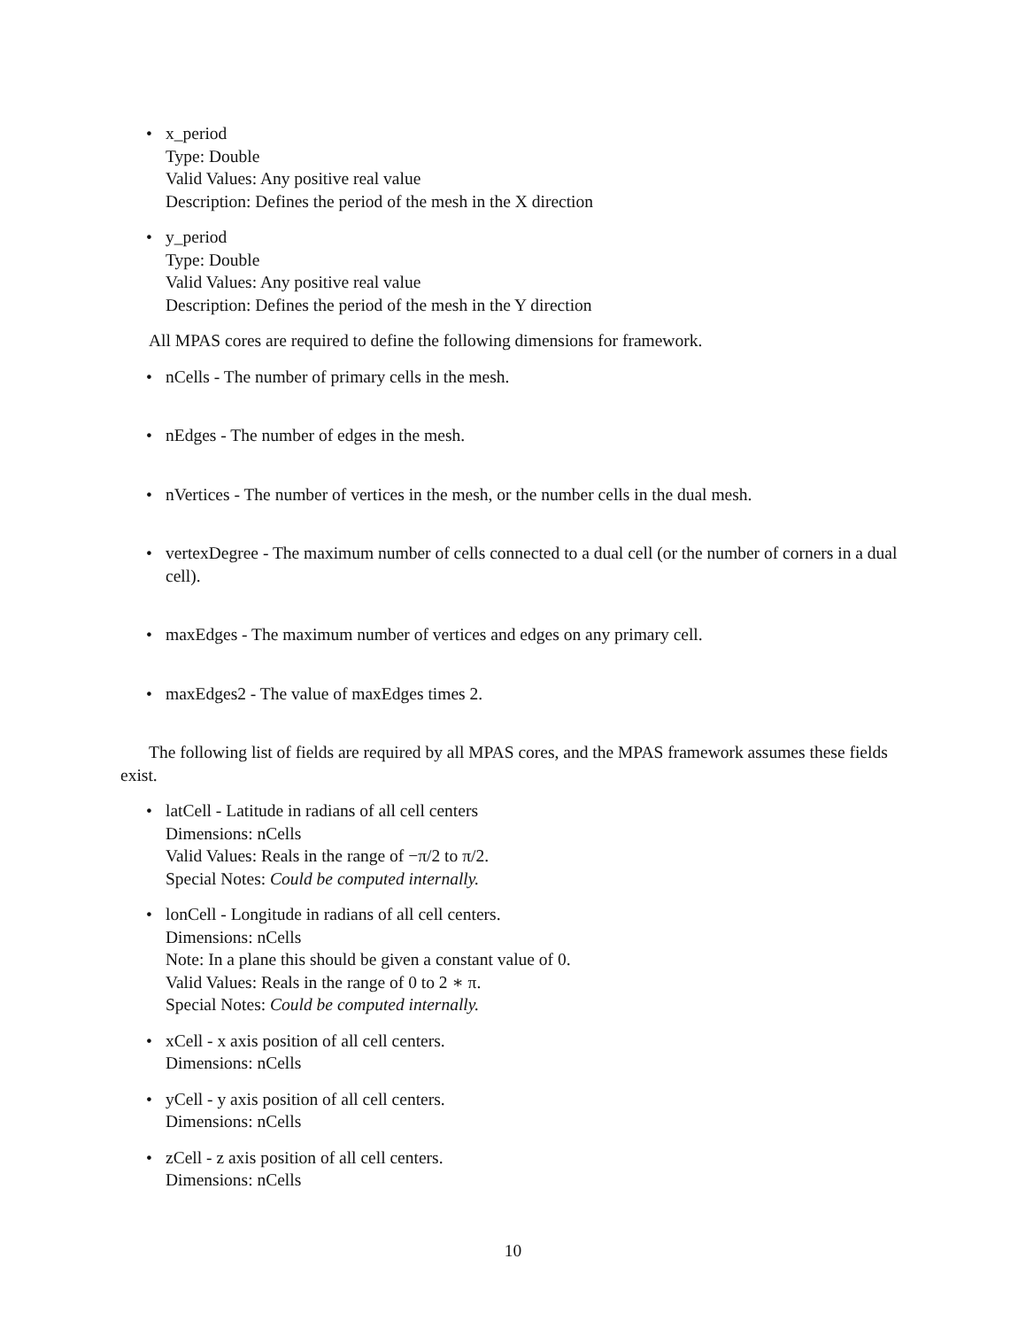• x_period
Type: Double
Valid Values: Any positive real value
Description: Defines the period of the mesh in the X direction
• y_period
Type: Double
Valid Values: Any positive real value
Description: Defines the period of the mesh in the Y direction
All MPAS cores are required to define the following dimensions for framework.
• nCells - The number of primary cells in the mesh.
• nEdges - The number of edges in the mesh.
• nVertices - The number of vertices in the mesh, or the number cells in the dual mesh.
• vertexDegree - The maximum number of cells connected to a dual cell (or the number of corners in a dual cell).
• maxEdges - The maximum number of vertices and edges on any primary cell.
• maxEdges2 - The value of maxEdges times 2.
The following list of fields are required by all MPAS cores, and the MPAS framework assumes these fields exist.
• latCell - Latitude in radians of all cell centers
Dimensions: nCells
Valid Values: Reals in the range of −π/2 to π/2.
Special Notes: Could be computed internally.
• lonCell - Longitude in radians of all cell centers.
Dimensions: nCells
Note: In a plane this should be given a constant value of 0.
Valid Values: Reals in the range of 0 to 2 ∗ π.
Special Notes: Could be computed internally.
• xCell - x axis position of all cell centers.
Dimensions: nCells
• yCell - y axis position of all cell centers.
Dimensions: nCells
• zCell - z axis position of all cell centers.
Dimensions: nCells
10